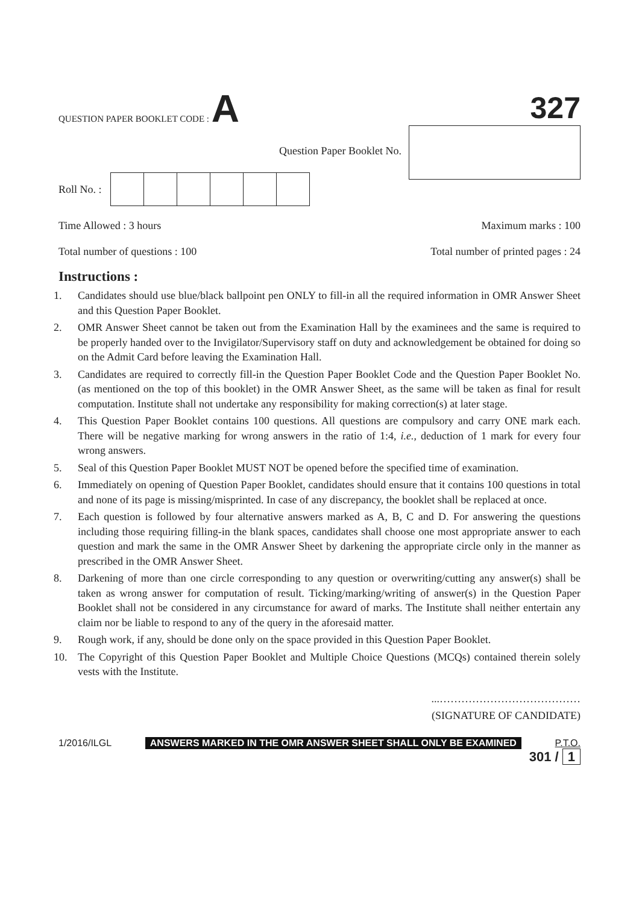QUESTION PAPER BOOKLET CODE : A
327
Question Paper Booklet No.
Roll No. :
Time Allowed : 3 hours Maximum marks : 100
Total number of questions : 100 Total number of printed pages : 24
Instructions :
1. Candidates should use blue/black ballpoint pen ONLY to fill-in all the required information in OMR Answer Sheet and this Question Paper Booklet.
2. OMR Answer Sheet cannot be taken out from the Examination Hall by the examinees and the same is required to be properly handed over to the Invigilator/Supervisory staff on duty and acknowledgement be obtained for doing so on the Admit Card before leaving the Examination Hall.
3. Candidates are required to correctly fill-in the Question Paper Booklet Code and the Question Paper Booklet No. (as mentioned on the top of this booklet) in the OMR Answer Sheet, as the same will be taken as final for result computation. Institute shall not undertake any responsibility for making correction(s) at later stage.
4. This Question Paper Booklet contains 100 questions. All questions are compulsory and carry ONE mark each. There will be negative marking for wrong answers in the ratio of 1:4, i.e., deduction of 1 mark for every four wrong answers.
5. Seal of this Question Paper Booklet MUST NOT be opened before the specified time of examination.
6. Immediately on opening of Question Paper Booklet, candidates should ensure that it contains 100 questions in total and none of its page is missing/misprinted. In case of any discrepancy, the booklet shall be replaced at once.
7. Each question is followed by four alternative answers marked as A, B, C and D. For answering the questions including those requiring filling-in the blank spaces, candidates shall choose one most appropriate answer to each question and mark the same in the OMR Answer Sheet by darkening the appropriate circle only in the manner as prescribed in the OMR Answer Sheet.
8. Darkening of more than one circle corresponding to any question or overwriting/cutting any answer(s) shall be taken as wrong answer for computation of result. Ticking/marking/writing of answer(s) in the Question Paper Booklet shall not be considered in any circumstance for award of marks. The Institute shall neither entertain any claim nor be liable to respond to any of the query in the aforesaid matter.
9. Rough work, if any, should be done only on the space provided in this Question Paper Booklet.
10. The Copyright of this Question Paper Booklet and Multiple Choice Questions (MCQs) contained therein solely vests with the Institute.
...…………………………………
(SIGNATURE OF CANDIDATE)
1/2016/ILGL ANSWERS MARKED IN THE OMR ANSWER SHEET SHALL ONLY BE EXAMINED P.T.O.
301 / 1